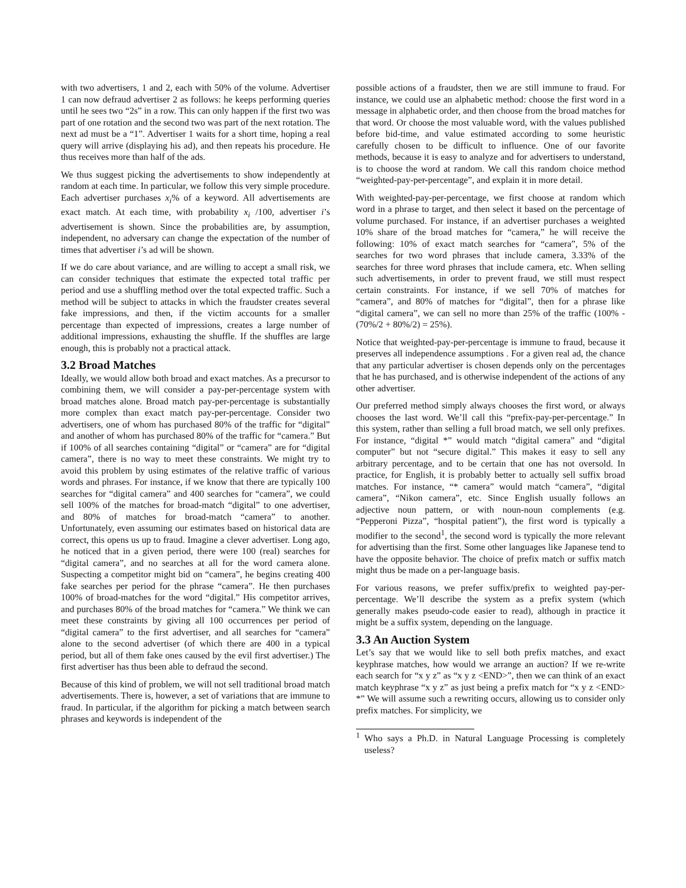with two advertisers, 1 and 2, each with 50% of the volume. Advertiser 1 can now defraud advertiser 2 as follows: he keeps performing queries until he sees two “2s” in a row. This can only happen if the first two was part of one rotation and the second two was part of the next rotation. The next ad must be a “1”. Advertiser 1 waits for a short time, hoping a real query will arrive (displaying his ad), and then repeats his procedure. He thus receives more than half of the ads.
We thus suggest picking the advertisements to show independently at random at each time. In particular, we follow this very simple procedure. Each advertiser purchases x<sub>i</sub>% of a keyword. All advertisements are exact match. At each time, with probability x<sub>i</sub> /100, advertiser i’s advertisement is shown. Since the probabilities are, by assumption, independent, no adversary can change the expectation of the number of times that advertiser i’s ad will be shown.
If we do care about variance, and are willing to accept a small risk, we can consider techniques that estimate the expected total traffic per period and use a shuffling method over the total expected traffic. Such a method will be subject to attacks in which the fraudster creates several fake impressions, and then, if the victim accounts for a smaller percentage than expected of impressions, creates a large number of additional impressions, exhausting the shuffle. If the shuffles are large enough, this is probably not a practical attack.
3.2 Broad Matches
Ideally, we would allow both broad and exact matches. As a precursor to combining them, we will consider a pay-per-percentage system with broad matches alone. Broad match pay-per-percentage is substantially more complex than exact match pay-per-percentage. Consider two advertisers, one of whom has purchased 80% of the traffic for “digital” and another of whom has purchased 80% of the traffic for “camera.” But if 100% of all searches containing “digital” or “camera” are for “digital camera”, there is no way to meet these constraints. We might try to avoid this problem by using estimates of the relative traffic of various words and phrases. For instance, if we know that there are typically 100 searches for “digital camera” and 400 searches for “camera”, we could sell 100% of the matches for broad-match “digital” to one advertiser, and 80% of matches for broad-match “camera” to another. Unfortunately, even assuming our estimates based on historical data are correct, this opens us up to fraud. Imagine a clever advertiser. Long ago, he noticed that in a given period, there were 100 (real) searches for “digital camera”, and no searches at all for the word camera alone. Suspecting a competitor might bid on “camera”, he begins creating 400 fake searches per period for the phrase “camera”. He then purchases 100% of broad-matches for the word “digital.” His competitor arrives, and purchases 80% of the broad matches for “camera.” We think we can meet these constraints by giving all 100 occurrences per period of “digital camera” to the first advertiser, and all searches for “camera” alone to the second advertiser (of which there are 400 in a typical period, but all of them fake ones caused by the evil first advertiser.) The first advertiser has thus been able to defraud the second.
Because of this kind of problem, we will not sell traditional broad match advertisements. There is, however, a set of variations that are immune to fraud. In particular, if the algorithm for picking a match between search phrases and keywords is independent of the
possible actions of a fraudster, then we are still immune to fraud. For instance, we could use an alphabetic method: choose the first word in a message in alphabetic order, and then choose from the broad matches for that word. Or choose the most valuable word, with the values published before bid-time, and value estimated according to some heuristic carefully chosen to be difficult to influence. One of our favorite methods, because it is easy to analyze and for advertisers to understand, is to choose the word at random. We call this random choice method “weighted-pay-per-percentage”, and explain it in more detail.
With weighted-pay-per-percentage, we first choose at random which word in a phrase to target, and then select it based on the percentage of volume purchased. For instance, if an advertiser purchases a weighted 10% share of the broad matches for “camera,” he will receive the following: 10% of exact match searches for “camera”, 5% of the searches for two word phrases that include camera, 3.33% of the searches for three word phrases that include camera, etc. When selling such advertisements, in order to prevent fraud, we still must respect certain constraints. For instance, if we sell 70% of matches for “camera”, and 80% of matches for “digital”, then for a phrase like “digital camera”, we can sell no more than 25% of the traffic (100% - (70%/2 + 80%/2) = 25%).
Notice that weighted-pay-per-percentage is immune to fraud, because it preserves all independence assumptions . For a given real ad, the chance that any particular advertiser is chosen depends only on the percentages that he has purchased, and is otherwise independent of the actions of any other advertiser.
Our preferred method simply always chooses the first word, or always chooses the last word. We’ll call this “prefix-pay-per-percentage.” In this system, rather than selling a full broad match, we sell only prefixes. For instance, “digital *” would match “digital camera” and “digital computer” but not “secure digital.” This makes it easy to sell any arbitrary percentage, and to be certain that one has not oversold. In practice, for English, it is probably better to actually sell suffix broad matches. For instance, “* camera” would match “camera”, “digital camera”, “Nikon camera”, etc. Since English usually follows an adjective noun pattern, or with noun-noun complements (e.g. “Pepperoni Pizza”, “hospital patient”), the first word is typically a modifier to the second<sup>1</sup>, the second word is typically the more relevant for advertising than the first. Some other languages like Japanese tend to have the opposite behavior. The choice of prefix match or suffix match might thus be made on a per-language basis.
For various reasons, we prefer suffix/prefix to weighted pay-per-percentage. We’ll describe the system as a prefix system (which generally makes pseudo-code easier to read), although in practice it might be a suffix system, depending on the language.
3.3 An Auction System
Let’s say that we would like to sell both prefix matches, and exact keyphrase matches, how would we arrange an auction? If we re-write each search for “x y z” as “x y z <END>”, then we can think of an exact match keyphrase “x y z” as just being a prefix match for “x y z <END> *” We will assume such a rewriting occurs, allowing us to consider only prefix matches. For simplicity, we
<sup>1</sup> Who says a Ph.D. in Natural Language Processing is completely useless?